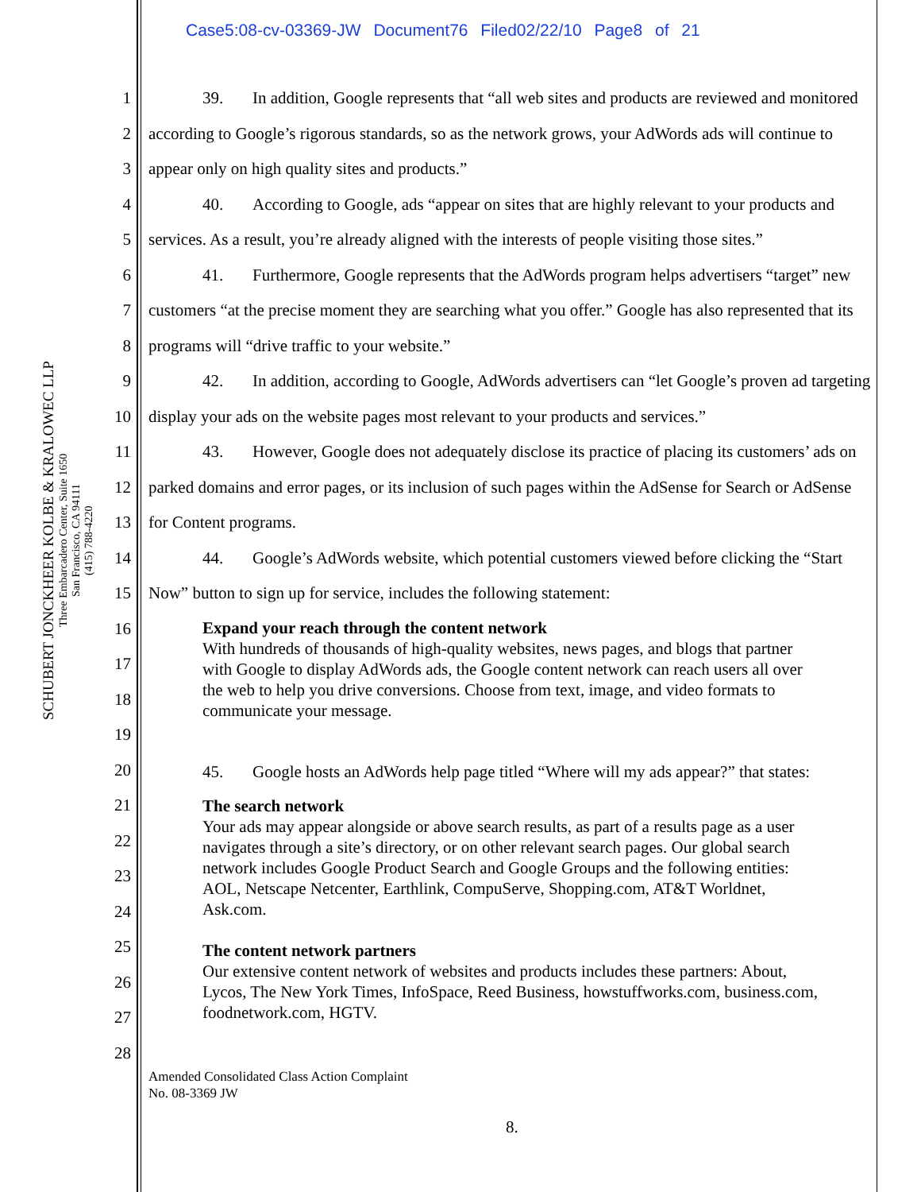Case5:08-cv-03369-JW Document76 Filed02/22/10 Page8 of 21
SCHUBERT JONCKHEER KOLBE & KRALOWEC LLP
Three Embarcadero Center, Suite 1650
San Francisco, CA 94111
(415) 788-4220
1
2
3
4
5
6
7
8
9
10
11
12
13
14
15
16
17
18
19
20
21
22
23
24
25
26
27
28
39. In addition, Google represents that “all web sites and products are reviewed and monitored according to Google’s rigorous standards, so as the network grows, your AdWords ads will continue to appear only on high quality sites and products.”
40. According to Google, ads “appear on sites that are highly relevant to your products and services. As a result, you’re already aligned with the interests of people visiting those sites.”
41. Furthermore, Google represents that the AdWords program helps advertisers “target” new customers “at the precise moment they are searching what you offer.” Google has also represented that its programs will “drive traffic to your website.”
42. In addition, according to Google, AdWords advertisers can “let Google’s proven ad targeting display your ads on the website pages most relevant to your products and services.”
43. However, Google does not adequately disclose its practice of placing its customers’ ads on parked domains and error pages, or its inclusion of such pages within the AdSense for Search or AdSense for Content programs.
44. Google’s AdWords website, which potential customers viewed before clicking the “Start Now” button to sign up for service, includes the following statement:
Expand your reach through the content network
With hundreds of thousands of high-quality websites, news pages, and blogs that partner with Google to display AdWords ads, the Google content network can reach users all over the web to help you drive conversions. Choose from text, image, and video formats to communicate your message.
45. Google hosts an AdWords help page titled “Where will my ads appear?” that states:
The search network
Your ads may appear alongside or above search results, as part of a results page as a user navigates through a site’s directory, or on other relevant search pages. Our global search network includes Google Product Search and Google Groups and the following entities: AOL, Netscape Netcenter, Earthlink, CompuServe, Shopping.com, AT&T Worldnet, Ask.com.
The content network partners
Our extensive content network of websites and products includes these partners: About, Lycos, The New York Times, InfoSpace, Reed Business, howstuffworks.com, business.com, foodnetwork.com, HGTV.
Amended Consolidated Class Action Complaint
No. 08-3369 JW
8.